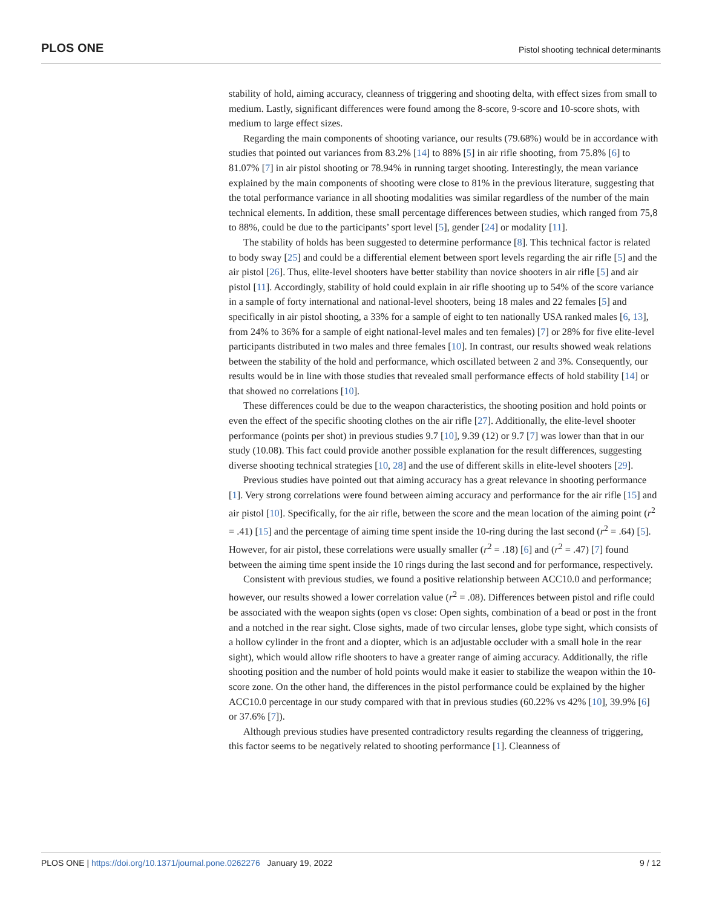PLOS ONE Pistol shooting technical determinants
stability of hold, aiming accuracy, cleanness of triggering and shooting delta, with effect sizes from small to medium. Lastly, significant differences were found among the 8-score, 9-score and 10-score shots, with medium to large effect sizes.
Regarding the main components of shooting variance, our results (79.68%) would be in accordance with studies that pointed out variances from 83.2% [14] to 88% [5] in air rifle shooting, from 75.8% [6] to 81.07% [7] in air pistol shooting or 78.94% in running target shooting. Interestingly, the mean variance explained by the main components of shooting were close to 81% in the previous literature, suggesting that the total performance variance in all shooting modalities was similar regardless of the number of the main technical elements. In addition, these small percentage differences between studies, which ranged from 75,8 to 88%, could be due to the participants’ sport level [5], gender [24] or modality [11].
The stability of holds has been suggested to determine performance [8]. This technical factor is related to body sway [25] and could be a differential element between sport levels regarding the air rifle [5] and the air pistol [26]. Thus, elite-level shooters have better stability than novice shooters in air rifle [5] and air pistol [11]. Accordingly, stability of hold could explain in air rifle shooting up to 54% of the score variance in a sample of forty international and national-level shooters, being 18 males and 22 females [5] and specifically in air pistol shooting, a 33% for a sample of eight to ten nationally USA ranked males [6, 13], from 24% to 36% for a sample of eight national-level males and ten females) [7] or 28% for five elite-level participants distributed in two males and three females [10]. In contrast, our results showed weak relations between the stability of the hold and performance, which oscillated between 2 and 3%. Consequently, our results would be in line with those studies that revealed small performance effects of hold stability [14] or that showed no correlations [10].
These differences could be due to the weapon characteristics, the shooting position and hold points or even the effect of the specific shooting clothes on the air rifle [27]. Additionally, the elite-level shooter performance (points per shot) in previous studies 9.7 [10], 9.39 (12) or 9.7 [7] was lower than that in our study (10.08). This fact could provide another possible explanation for the result differences, suggesting diverse shooting technical strategies [10, 28] and the use of different skills in elite-level shooters [29].
Previous studies have pointed out that aiming accuracy has a great relevance in shooting performance [1]. Very strong correlations were found between aiming accuracy and performance for the air rifle [15] and air pistol [10]. Specifically, for the air rifle, between the score and the mean location of the aiming point (r<sup>2</sup> = .41) [15] and the percentage of aiming time spent inside the 10-ring during the last second (r<sup>2</sup> = .64) [5]. However, for air pistol, these correlations were usually smaller (r<sup>2</sup> = .18) [6] and (r<sup>2</sup> = .47) [7] found between the aiming time spent inside the 10 rings during the last second and for performance, respectively.
Consistent with previous studies, we found a positive relationship between ACC10.0 and performance; however, our results showed a lower correlation value (r<sup>2</sup> = .08). Differences between pistol and rifle could be associated with the weapon sights (open vs close: Open sights, combination of a bead or post in the front and a notched in the rear sight. Close sights, made of two circular lenses, globe type sight, which consists of a hollow cylinder in the front and a diopter, which is an adjustable occluder with a small hole in the rear sight), which would allow rifle shooters to have a greater range of aiming accuracy. Additionally, the rifle shooting position and the number of hold points would make it easier to stabilize the weapon within the 10-score zone. On the other hand, the differences in the pistol performance could be explained by the higher ACC10.0 percentage in our study compared with that in previous studies (60.22% vs 42% [10], 39.9% [6] or 37.6% [7]).
Although previous studies have presented contradictory results regarding the cleanness of triggering, this factor seems to be negatively related to shooting performance [1]. Cleanness of
PLOS ONE | https://doi.org/10.1371/journal.pone.0262276 January 19, 2022 9 / 12